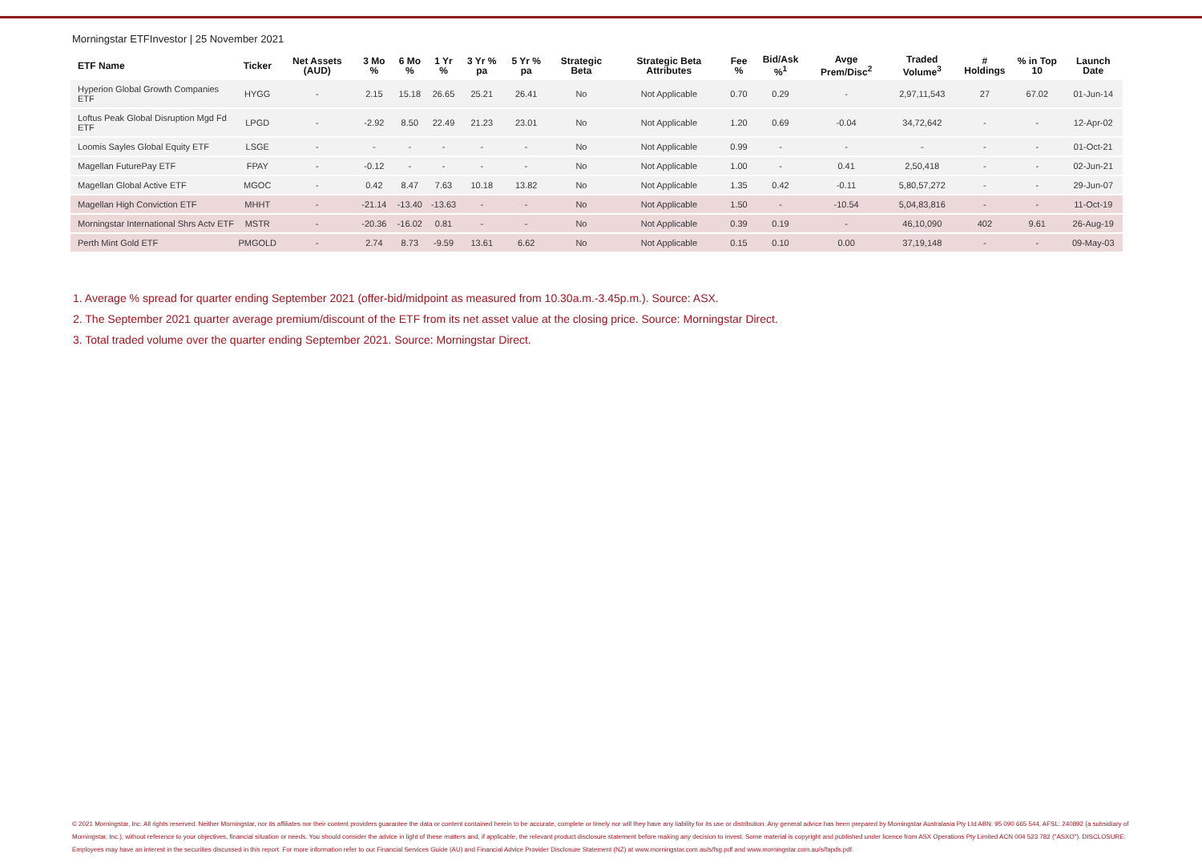Morningstar ETFInvestor | 25 November 2021
| ETF Name | Ticker | Net Assets (AUD) | 3 Mo % | 6 Mo % | 1 Yr % | 3 Yr % pa | 5 Yr % pa | Strategic Beta | Strategic Beta Attributes | Fee % | Bid/Ask %<sup>1</sup> | Avge Prem/Disc<sup>2</sup> | Traded Volume<sup>3</sup> | # Holdings | % in Top 10 | Launch Date |
| --- | --- | --- | --- | --- | --- | --- | --- | --- | --- | --- | --- | --- | --- | --- | --- | --- |
| Hyperion Global Growth Companies ETF | HYGG | - | 2.15 | 15.18 | 26.65 | 25.21 | 26.41 | No | Not Applicable | 0.70 | 0.29 | - | 2,97,11,543 | 27 | 67.02 | 01-Jun-14 |
| Loftus Peak Global Disruption Mgd Fd ETF | LPGD | - | -2.92 | 8.50 | 22.49 | 21.23 | 23.01 | No | Not Applicable | 1.20 | 0.69 | -0.04 | 34,72,642 | - | - | 12-Apr-02 |
| Loomis Sayles Global Equity ETF | LSGE | - | - | - | - | - | - | No | Not Applicable | 0.99 | - | - | - | - | - | 01-Oct-21 |
| Magellan FuturePay ETF | FPAY | - | -0.12 | - | - | - | - | No | Not Applicable | 1.00 | - | 0.41 | 2,50,418 | - | - | 02-Jun-21 |
| Magellan Global Active ETF | MGOC | - | 0.42 | 8.47 | 7.63 | 10.18 | 13.82 | No | Not Applicable | 1.35 | 0.42 | -0.11 | 5,80,57,272 | - | - | 29-Jun-07 |
| Magellan High Conviction ETF | MHHT | - | -21.14 | -13.40 | -13.63 | - | - | No | Not Applicable | 1.50 | - | -10.54 | 5,04,83,816 | - | - | 11-Oct-19 |
| Morningstar International Shrs Actv ETF | MSTR | - | -20.36 | -16.02 | 0.81 | - | - | No | Not Applicable | 0.39 | 0.19 | - | 46,10,090 | 402 | 9.61 | 26-Aug-19 |
| Perth Mint Gold ETF | PMGOLD | - | 2.74 | 8.73 | -9.59 | 13.61 | 6.62 | No | Not Applicable | 0.15 | 0.10 | 0.00 | 37,19,148 | - | - | 09-May-03 |
1. Average % spread for quarter ending September 2021 (offer-bid/midpoint as measured from 10.30a.m.-3.45p.m.). Source: ASX.
2. The September 2021 quarter average premium/discount of the ETF from its net asset value at the closing price. Source: Morningstar Direct.
3. Total traded volume over the quarter ending September 2021. Source: Morningstar Direct.
© 2021 Morningstar, Inc. All rights reserved. Neither Morningstar, nor its affiliates nor their content providers guarantee the data or content contained herein to be accurate, complete or timely nor will they have any liability for its use or distribution. Any general advice has been prepared by Morningstar Australasia Pty Ltd ABN: 95 090 665 544, AFSL: 240892 (a subsidiary of Morningstar, Inc.), without reference to your objectives, financial situation or needs. You should consider the advice in light of these matters and, if applicable, the relevant product disclosure statement before making any decision to invest. Some material is copyright and published under licence from ASX Operations Pty Limited ACN 004 523 782 ("ASXO"). DISCLOSURE: Employees may have an interest in the securities discussed in this report. For more information refer to our Financial Services Guide (AU) and Financial Advice Provider Disclosure Statement (NZ) at www.morningstar.com.au/s/fsg.pdf and www.morningstar.com.au/s/fapds.pdf.